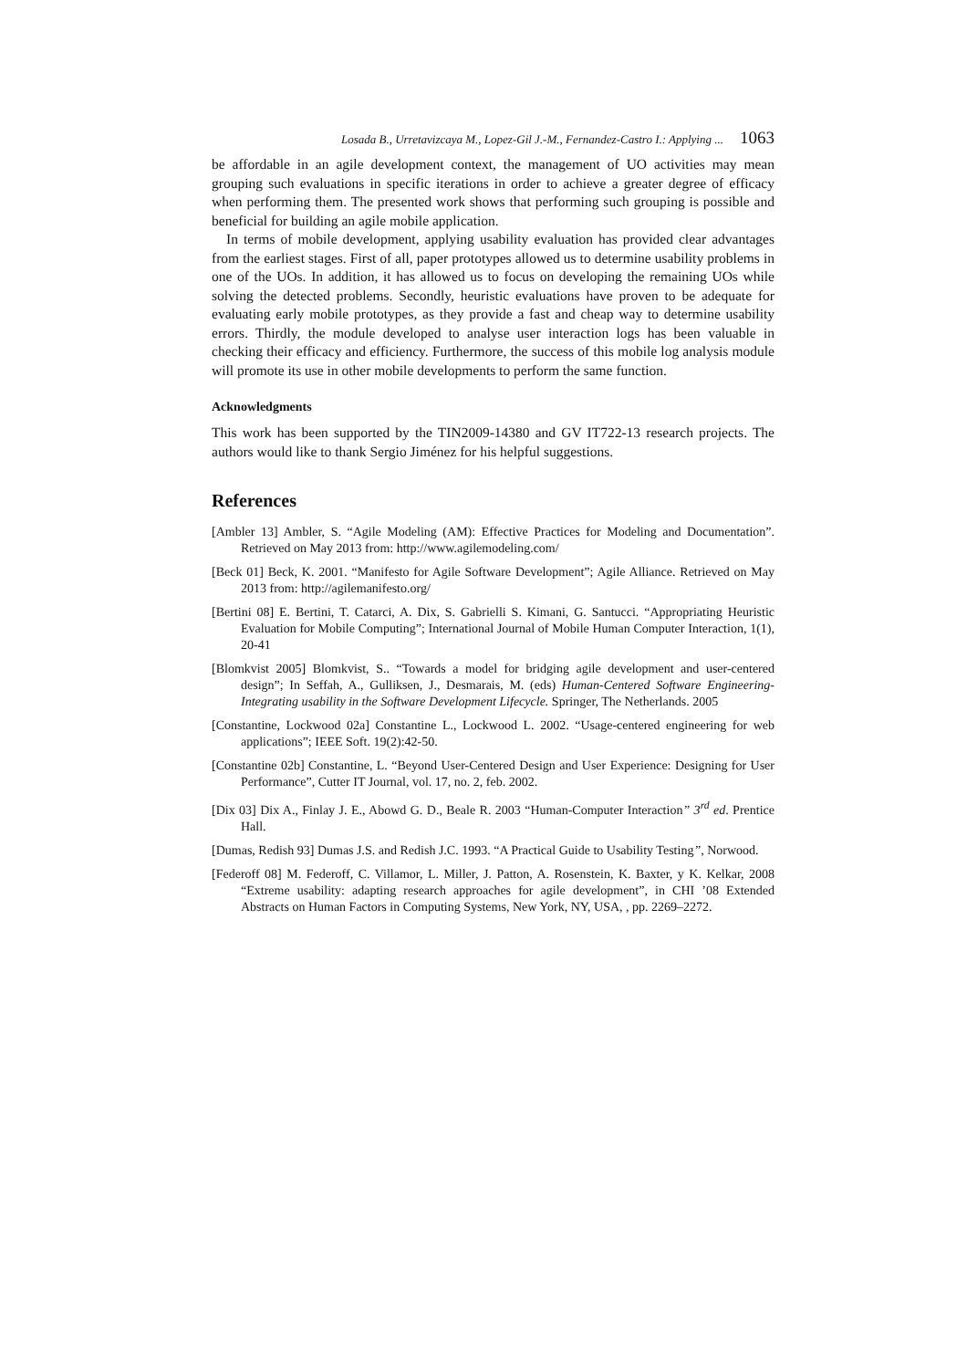Losada B., Urretavizcaya M., Lopez-Gil J.-M., Fernandez-Castro I.: Applying ... 1063
be affordable in an agile development context, the management of UO activities may mean grouping such evaluations in specific iterations in order to achieve a greater degree of efficacy when performing them. The presented work shows that performing such grouping is possible and beneficial for building an agile mobile application.
In terms of mobile development, applying usability evaluation has provided clear advantages from the earliest stages. First of all, paper prototypes allowed us to determine usability problems in one of the UOs. In addition, it has allowed us to focus on developing the remaining UOs while solving the detected problems. Secondly, heuristic evaluations have proven to be adequate for evaluating early mobile prototypes, as they provide a fast and cheap way to determine usability errors. Thirdly, the module developed to analyse user interaction logs has been valuable in checking their efficacy and efficiency. Furthermore, the success of this mobile log analysis module will promote its use in other mobile developments to perform the same function.
Acknowledgments
This work has been supported by the TIN2009-14380 and GV IT722-13 research projects. The authors would like to thank Sergio Jiménez for his helpful suggestions.
References
[Ambler 13] Ambler, S. “Agile Modeling (AM): Effective Practices for Modeling and Documentation”. Retrieved on May 2013 from: http://www.agilemodeling.com/
[Beck 01] Beck, K. 2001. “Manifesto for Agile Software Development”; Agile Alliance. Retrieved on May 2013 from: http://agilemanifesto.org/
[Bertini 08] E. Bertini, T. Catarci, A. Dix, S. Gabrielli S. Kimani, G. Santucci. “Appropriating Heuristic Evaluation for Mobile Computing”; International Journal of Mobile Human Computer Interaction, 1(1), 20-41
[Blomkvist 2005] Blomkvist, S.. “Towards a model for bridging agile development and user-centered design”; In Seffah, A., Gulliksen, J., Desmarais, M. (eds) Human-Centered Software Engineering- Integrating usability in the Software Development Lifecycle. Springer, The Netherlands. 2005
[Constantine, Lockwood 02a] Constantine L., Lockwood L. 2002. “Usage-centered engineering for web applications”; IEEE Soft. 19(2):42-50.
[Constantine 02b] Constantine, L. “Beyond User-Centered Design and User Experience: Designing for User Performance”, Cutter IT Journal, vol. 17, no. 2, feb. 2002.
[Dix 03] Dix A., Finlay J. E., Abowd G. D., Beale R. 2003 “Human-Computer Interaction” 3<sup>rd</sup> ed. Prentice Hall.
[Dumas, Redish 93] Dumas J.S. and Redish J.C. 1993. “A Practical Guide to Usability Testing”, Norwood.
[Federoff 08] M. Federoff, C. Villamor, L. Miller, J. Patton, A. Rosenstein, K. Baxter, y K. Kelkar, 2008 “Extreme usability: adapting research approaches for agile development”, in CHI ’08 Extended Abstracts on Human Factors in Computing Systems, New York, NY, USA, , pp. 2269–2272.